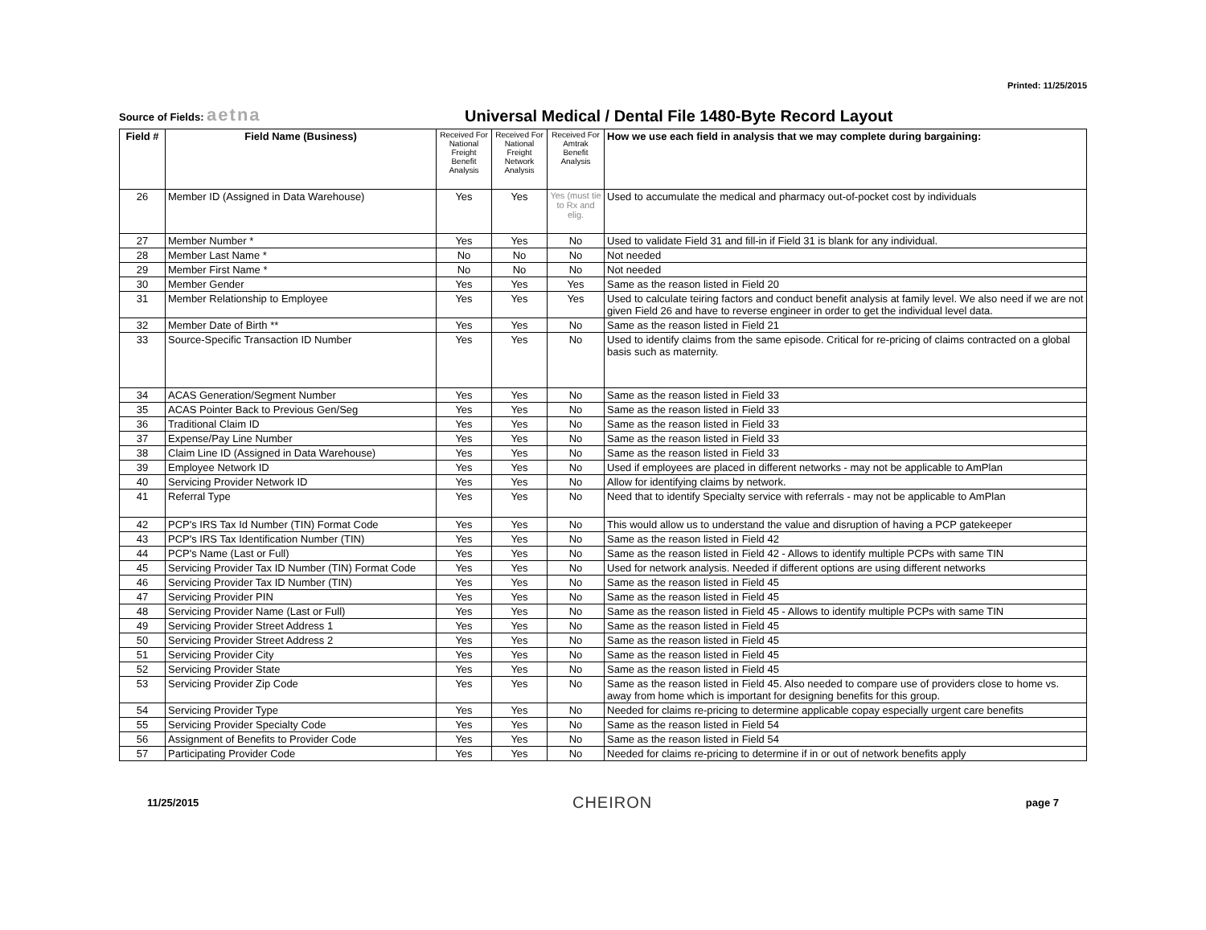Printed: 11/25/2015
Source of Fields: aetna
Universal Medical / Dental File 1480-Byte Record Layout
| Field # | Field Name (Business) | Received For National Freight Benefit Analysis | Received For National Freight Network Analysis | Received For Amtrak Benefit Analysis | How we use each field in analysis that we may complete during bargaining: |
| --- | --- | --- | --- | --- | --- |
| 26 | Member ID (Assigned in Data Warehouse) | Yes | Yes | Yes (must tie to Rx and elig. | Used to accumulate the medical and pharmacy out-of-pocket cost by individuals |
| 27 | Member Number * | Yes | Yes | No | Used to validate Field 31 and fill-in if Field 31 is blank for any individual. |
| 28 | Member Last Name * | No | No | No | Not needed |
| 29 | Member First Name * | No | No | No | Not needed |
| 30 | Member Gender | Yes | Yes | Yes | Same as the reason listed in Field 20 |
| 31 | Member Relationship to Employee | Yes | Yes | Yes | Used to calculate teiring factors and conduct benefit analysis at family level. We also need if we are not given Field 26 and have to reverse engineer in order to get the individual level data. |
| 32 | Member Date of Birth ** | Yes | Yes | No | Same as the reason listed in Field 21 |
| 33 | Source-Specific Transaction ID Number | Yes | Yes | No | Used to identify claims from the same episode. Critical for re-pricing of claims contracted on a global basis such as maternity. |
| 34 | ACAS Generation/Segment Number | Yes | Yes | No | Same as the reason listed in Field 33 |
| 35 | ACAS Pointer Back to Previous Gen/Seg | Yes | Yes | No | Same as the reason listed in Field 33 |
| 36 | Traditional Claim ID | Yes | Yes | No | Same as the reason listed in Field 33 |
| 37 | Expense/Pay Line Number | Yes | Yes | No | Same as the reason listed in Field 33 |
| 38 | Claim Line ID (Assigned in Data Warehouse) | Yes | Yes | No | Same as the reason listed in Field 33 |
| 39 | Employee Network ID | Yes | Yes | No | Used if employees are placed in different networks - may not be applicable to AmPlan |
| 40 | Servicing Provider Network ID | Yes | Yes | No | Allow for identifying claims by network. |
| 41 | Referral Type | Yes | Yes | No | Need that to identify Specialty service with referrals - may not be applicable to AmPlan |
| 42 | PCP's IRS Tax Id Number (TIN) Format Code | Yes | Yes | No | This would allow us to understand the value and disruption of having a PCP gatekeeper |
| 43 | PCP's IRS Tax Identification Number (TIN) | Yes | Yes | No | Same as the reason listed in Field 42 |
| 44 | PCP's Name (Last or Full) | Yes | Yes | No | Same as the reason listed in Field 42 - Allows to identify multiple PCPs with same TIN |
| 45 | Servicing Provider Tax ID Number (TIN) Format Code | Yes | Yes | No | Used for network analysis. Needed if different options are using different networks |
| 46 | Servicing Provider Tax ID Number (TIN) | Yes | Yes | No | Same as the reason listed in Field 45 |
| 47 | Servicing Provider PIN | Yes | Yes | No | Same as the reason listed in Field 45 |
| 48 | Servicing Provider Name (Last or Full) | Yes | Yes | No | Same as the reason listed in Field 45 - Allows to identify multiple PCPs with same TIN |
| 49 | Servicing Provider Street Address 1 | Yes | Yes | No | Same as the reason listed in Field 45 |
| 50 | Servicing Provider Street Address 2 | Yes | Yes | No | Same as the reason listed in Field 45 |
| 51 | Servicing Provider City | Yes | Yes | No | Same as the reason listed in Field 45 |
| 52 | Servicing Provider State | Yes | Yes | No | Same as the reason listed in Field 45 |
| 53 | Servicing Provider Zip Code | Yes | Yes | No | Same as the reason listed in Field 45. Also needed to compare use of providers close to home vs. away from home which is important for designing benefits for this group. |
| 54 | Servicing Provider Type | Yes | Yes | No | Needed for claims re-pricing to determine applicable copay especially urgent care benefits |
| 55 | Servicing Provider Specialty Code | Yes | Yes | No | Same as the reason listed in Field 54 |
| 56 | Assignment of Benefits to Provider Code | Yes | Yes | No | Same as the reason listed in Field 54 |
| 57 | Participating Provider Code | Yes | Yes | No | Needed for claims re-pricing to determine if in or out of network benefits apply |
11/25/2015 CHEIRON page 7